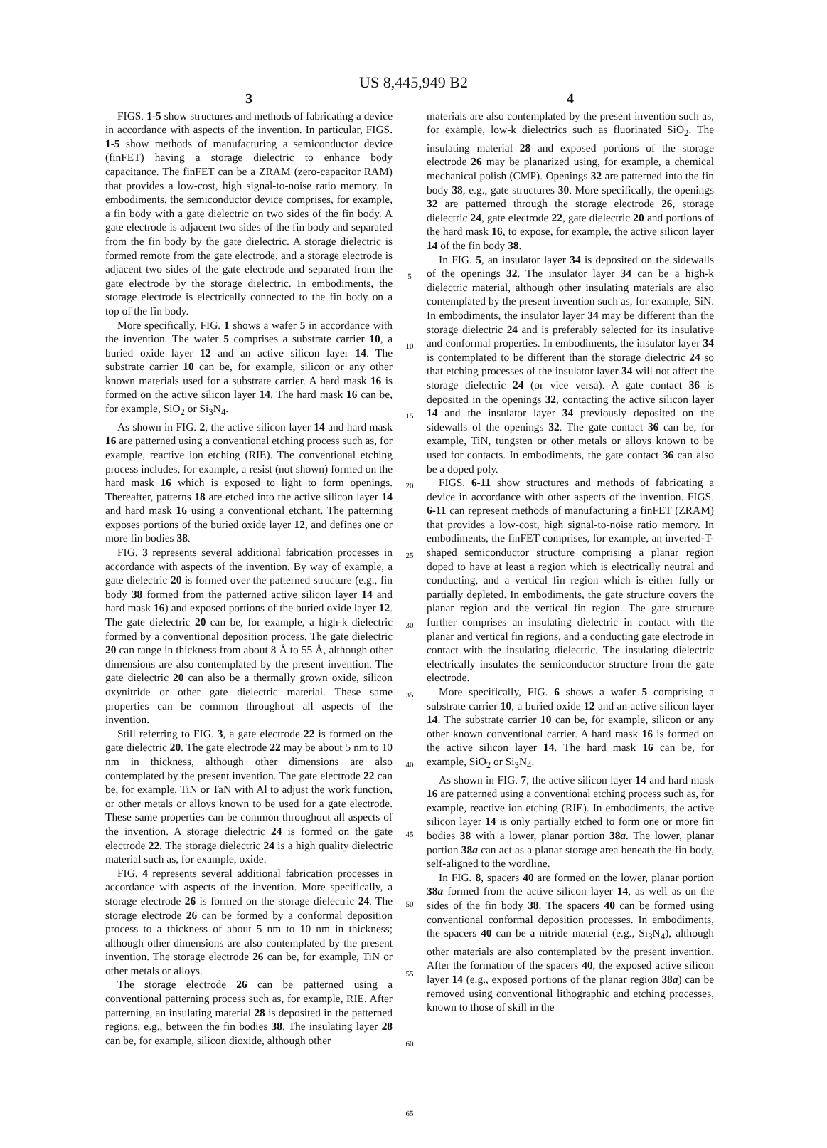US 8,445,949 B2
3
FIGS. 1-5 show structures and methods of fabricating a device in accordance with aspects of the invention. In particular, FIGS. 1-5 show methods of manufacturing a semiconductor device (finFET) having a storage dielectric to enhance body capacitance. The finFET can be a ZRAM (zero-capacitor RAM) that provides a low-cost, high signal-to-noise ratio memory. In embodiments, the semiconductor device comprises, for example, a fin body with a gate dielectric on two sides of the fin body. A gate electrode is adjacent two sides of the fin body and separated from the fin body by the gate dielectric. A storage dielectric is formed remote from the gate electrode, and a storage electrode is adjacent two sides of the gate electrode and separated from the gate electrode by the storage dielectric. In embodiments, the storage electrode is electrically connected to the fin body on a top of the fin body.
More specifically, FIG. 1 shows a wafer 5 in accordance with the invention. The wafer 5 comprises a substrate carrier 10, a buried oxide layer 12 and an active silicon layer 14. The substrate carrier 10 can be, for example, silicon or any other known materials used for a substrate carrier. A hard mask 16 is formed on the active silicon layer 14. The hard mask 16 can be, for example, SiO<sub>2</sub> or Si<sub>3</sub>N<sub>4</sub>.
As shown in FIG. 2, the active silicon layer 14 and hard mask 16 are patterned using a conventional etching process such as, for example, reactive ion etching (RIE). The conventional etching process includes, for example, a resist (not shown) formed on the hard mask 16 which is exposed to light to form openings. Thereafter, patterns 18 are etched into the active silicon layer 14 and hard mask 16 using a conventional etchant. The patterning exposes portions of the buried oxide layer 12, and defines one or more fin bodies 38.
FIG. 3 represents several additional fabrication processes in accordance with aspects of the invention. By way of example, a gate dielectric 20 is formed over the patterned structure (e.g., fin body 38 formed from the patterned active silicon layer 14 and hard mask 16) and exposed portions of the buried oxide layer 12. The gate dielectric 20 can be, for example, a high-k dielectric formed by a conventional deposition process. The gate dielectric 20 can range in thickness from about 8 Å to 55 Å, although other dimensions are also contemplated by the present invention. The gate dielectric 20 can also be a thermally grown oxide, silicon oxynitride or other gate dielectric material. These same properties can be common throughout all aspects of the invention.
Still referring to FIG. 3, a gate electrode 22 is formed on the gate dielectric 20. The gate electrode 22 may be about 5 nm to 10 nm in thickness, although other dimensions are also contemplated by the present invention. The gate electrode 22 can be, for example, TiN or TaN with Al to adjust the work function, or other metals or alloys known to be used for a gate electrode. These same properties can be common throughout all aspects of the invention. A storage dielectric 24 is formed on the gate electrode 22. The storage dielectric 24 is a high quality dielectric material such as, for example, oxide.
FIG. 4 represents several additional fabrication processes in accordance with aspects of the invention. More specifically, a storage electrode 26 is formed on the storage dielectric 24. The storage electrode 26 can be formed by a conformal deposition process to a thickness of about 5 nm to 10 nm in thickness; although other dimensions are also contemplated by the present invention. The storage electrode 26 can be, for example, TiN or other metals or alloys.
The storage electrode 26 can be patterned using a conventional patterning process such as, for example, RIE. After patterning, an insulating material 28 is deposited in the patterned regions, e.g., between the fin bodies 38. The insulating layer 28 can be, for example, silicon dioxide, although other
5
10
15
20
25
30
35
40
45
50
55
60
65
4
materials are also contemplated by the present invention such as, for example, low-k dielectrics such as fluorinated SiO<sub>2</sub>. The insulating material 28 and exposed portions of the storage electrode 26 may be planarized using, for example, a chemical mechanical polish (CMP). Openings 32 are patterned into the fin body 38, e.g., gate structures 30. More specifically, the openings 32 are patterned through the storage electrode 26, storage dielectric 24, gate electrode 22, gate dielectric 20 and portions of the hard mask 16, to expose, for example, the active silicon layer 14 of the fin body 38.
In FIG. 5, an insulator layer 34 is deposited on the sidewalls of the openings 32. The insulator layer 34 can be a high-k dielectric material, although other insulating materials are also contemplated by the present invention such as, for example, SiN. In embodiments, the insulator layer 34 may be different than the storage dielectric 24 and is preferably selected for its insulative and conformal properties. In embodiments, the insulator layer 34 is contemplated to be different than the storage dielectric 24 so that etching processes of the insulator layer 34 will not affect the storage dielectric 24 (or vice versa). A gate contact 36 is deposited in the openings 32, contacting the active silicon layer 14 and the insulator layer 34 previously deposited on the sidewalls of the openings 32. The gate contact 36 can be, for example, TiN, tungsten or other metals or alloys known to be used for contacts. In embodiments, the gate contact 36 can also be a doped poly.
FIGS. 6-11 show structures and methods of fabricating a device in accordance with other aspects of the invention. FIGS. 6-11 can represent methods of manufacturing a finFET (ZRAM) that provides a low-cost, high signal-to-noise ratio memory. In embodiments, the finFET comprises, for example, an inverted-T-shaped semiconductor structure comprising a planar region doped to have at least a region which is electrically neutral and conducting, and a vertical fin region which is either fully or partially depleted. In embodiments, the gate structure covers the planar region and the vertical fin region. The gate structure further comprises an insulating dielectric in contact with the planar and vertical fin regions, and a conducting gate electrode in contact with the insulating dielectric. The insulating dielectric electrically insulates the semiconductor structure from the gate electrode.
More specifically, FIG. 6 shows a wafer 5 comprising a substrate carrier 10, a buried oxide 12 and an active silicon layer 14. The substrate carrier 10 can be, for example, silicon or any other known conventional carrier. A hard mask 16 is formed on the active silicon layer 14. The hard mask 16 can be, for example, SiO<sub>2</sub> or Si<sub>3</sub>N<sub>4</sub>.
As shown in FIG. 7, the active silicon layer 14 and hard mask 16 are patterned using a conventional etching process such as, for example, reactive ion etching (RIE). In embodiments, the active silicon layer 14 is only partially etched to form one or more fin bodies 38 with a lower, planar portion 38a. The lower, planar portion 38a can act as a planar storage area beneath the fin body, self-aligned to the wordline.
In FIG. 8, spacers 40 are formed on the lower, planar portion 38a formed from the active silicon layer 14, as well as on the sides of the fin body 38. The spacers 40 can be formed using conventional conformal deposition processes. In embodiments, the spacers 40 can be a nitride material (e.g., Si<sub>3</sub>N<sub>4</sub>), although other materials are also contemplated by the present invention. After the formation of the spacers 40, the exposed active silicon layer 14 (e.g., exposed portions of the planar region 38a) can be removed using conventional lithographic and etching processes, known to those of skill in the